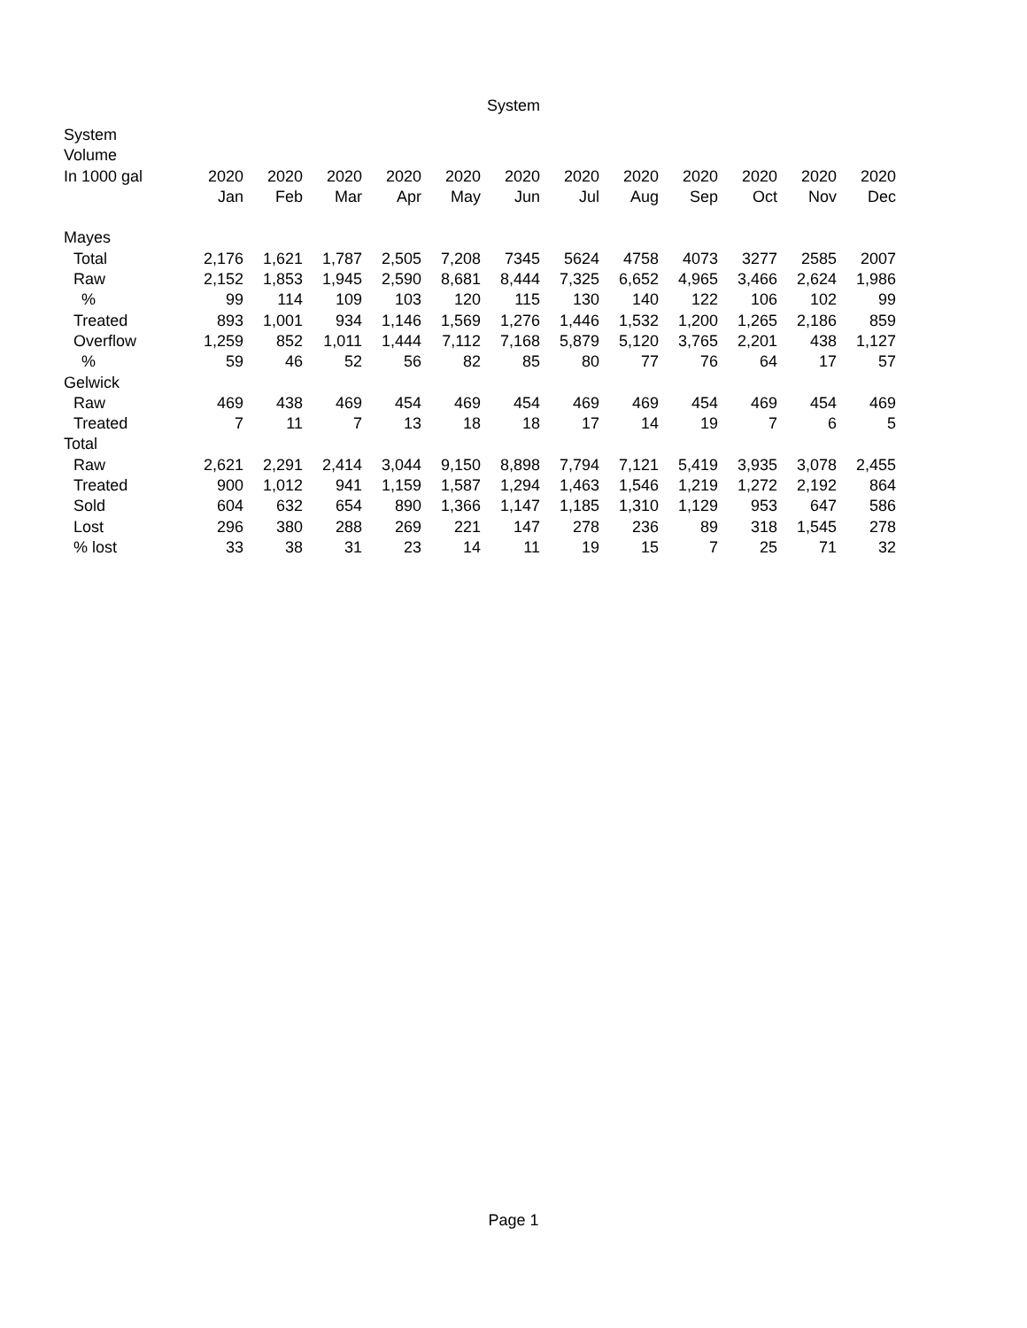System
| System | | | | | | | | | | | | |
| --- | --- | --- | --- | --- | --- | --- | --- | --- | --- | --- | --- | --- |
| Volume | | | | | | | | | | | | |
| In 1000 gal | 2020 | 2020 | 2020 | 2020 | 2020 | 2020 | 2020 | 2020 | 2020 | 2020 | 2020 | 2020 |
| | Jan | Feb | Mar | Apr | May | Jun | Jul | Aug | Sep | Oct | Nov | Dec |
| Mayes | | | | | | | | | | | | |
| Total | 2,176 | 1,621 | 1,787 | 2,505 | 7,208 | 7345 | 5624 | 4758 | 4073 | 3277 | 2585 | 2007 |
| Raw | 2,152 | 1,853 | 1,945 | 2,590 | 8,681 | 8,444 | 7,325 | 6,652 | 4,965 | 3,466 | 2,624 | 1,986 |
| % | 99 | 114 | 109 | 103 | 120 | 115 | 130 | 140 | 122 | 106 | 102 | 99 |
| Treated | 893 | 1,001 | 934 | 1,146 | 1,569 | 1,276 | 1,446 | 1,532 | 1,200 | 1,265 | 2,186 | 859 |
| Overflow | 1,259 | 852 | 1,011 | 1,444 | 7,112 | 7,168 | 5,879 | 5,120 | 3,765 | 2,201 | 438 | 1,127 |
| % | 59 | 46 | 52 | 56 | 82 | 85 | 80 | 77 | 76 | 64 | 17 | 57 |
| Gelwick | | | | | | | | | | | | |
| Raw | 469 | 438 | 469 | 454 | 469 | 454 | 469 | 469 | 454 | 469 | 454 | 469 |
| Treated | 7 | 11 | 7 | 13 | 18 | 18 | 17 | 14 | 19 | 7 | 6 | 5 |
| Total | | | | | | | | | | | | |
| Raw | 2,621 | 2,291 | 2,414 | 3,044 | 9,150 | 8,898 | 7,794 | 7,121 | 5,419 | 3,935 | 3,078 | 2,455 |
| Treated | 900 | 1,012 | 941 | 1,159 | 1,587 | 1,294 | 1,463 | 1,546 | 1,219 | 1,272 | 2,192 | 864 |
| Sold | 604 | 632 | 654 | 890 | 1,366 | 1,147 | 1,185 | 1,310 | 1,129 | 953 | 647 | 586 |
| Lost | 296 | 380 | 288 | 269 | 221 | 147 | 278 | 236 | 89 | 318 | 1,545 | 278 |
| % lost | 33 | 38 | 31 | 23 | 14 | 11 | 19 | 15 | 7 | 25 | 71 | 32 |
Page 1